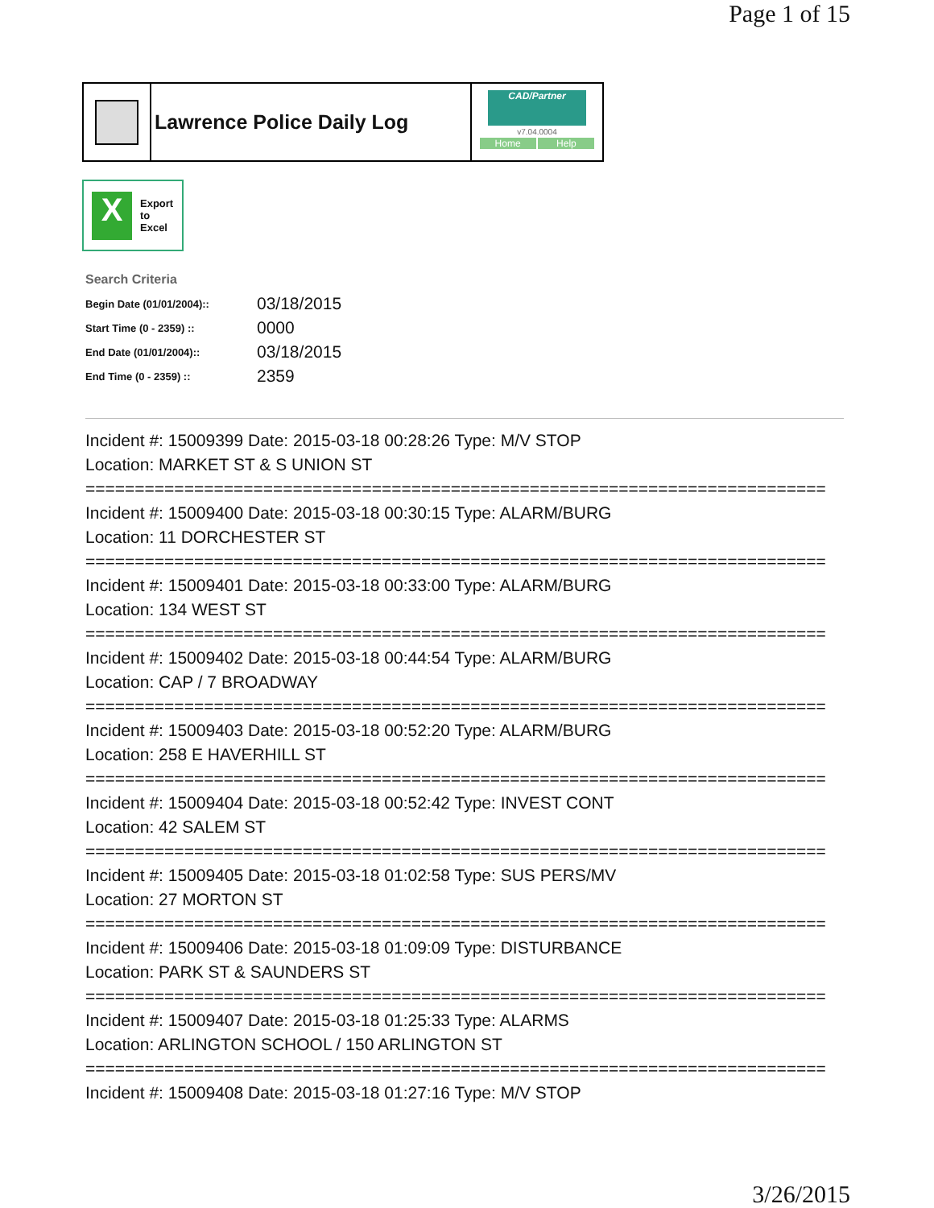Page 1 of 15
Lawrence Police Daily Log
CAD/Partner
v7.04.0004
Home Help
X
Export
to
Excel
Search Criteria
| Begin Date (01/01/2004):: | 03/18/2015 |
| Start Time (0 - 2359) :: | 0000 |
| End Date (01/01/2004):: | 03/18/2015 |
| End Time (0 - 2359) :: | 2359 |
Incident #: 15009399 Date: 2015-03-18 00:28:26 Type: M/V STOP
Location: MARKET ST & S UNION ST
===========================================================================
Incident #: 15009400 Date: 2015-03-18 00:30:15 Type: ALARM/BURG
Location: 11 DORCHESTER ST
===========================================================================
Incident #: 15009401 Date: 2015-03-18 00:33:00 Type: ALARM/BURG
Location: 134 WEST ST
===========================================================================
Incident #: 15009402 Date: 2015-03-18 00:44:54 Type: ALARM/BURG
Location: CAP / 7 BROADWAY
===========================================================================
Incident #: 15009403 Date: 2015-03-18 00:52:20 Type: ALARM/BURG
Location: 258 E HAVERHILL ST
===========================================================================
Incident #: 15009404 Date: 2015-03-18 00:52:42 Type: INVEST CONT
Location: 42 SALEM ST
===========================================================================
Incident #: 15009405 Date: 2015-03-18 01:02:58 Type: SUS PERS/MV
Location: 27 MORTON ST
===========================================================================
Incident #: 15009406 Date: 2015-03-18 01:09:09 Type: DISTURBANCE
Location: PARK ST & SAUNDERS ST
===========================================================================
Incident #: 15009407 Date: 2015-03-18 01:25:33 Type: ALARMS
Location: ARLINGTON SCHOOL / 150 ARLINGTON ST
===========================================================================
Incident #: 15009408 Date: 2015-03-18 01:27:16 Type: M/V STOP
3/26/2015